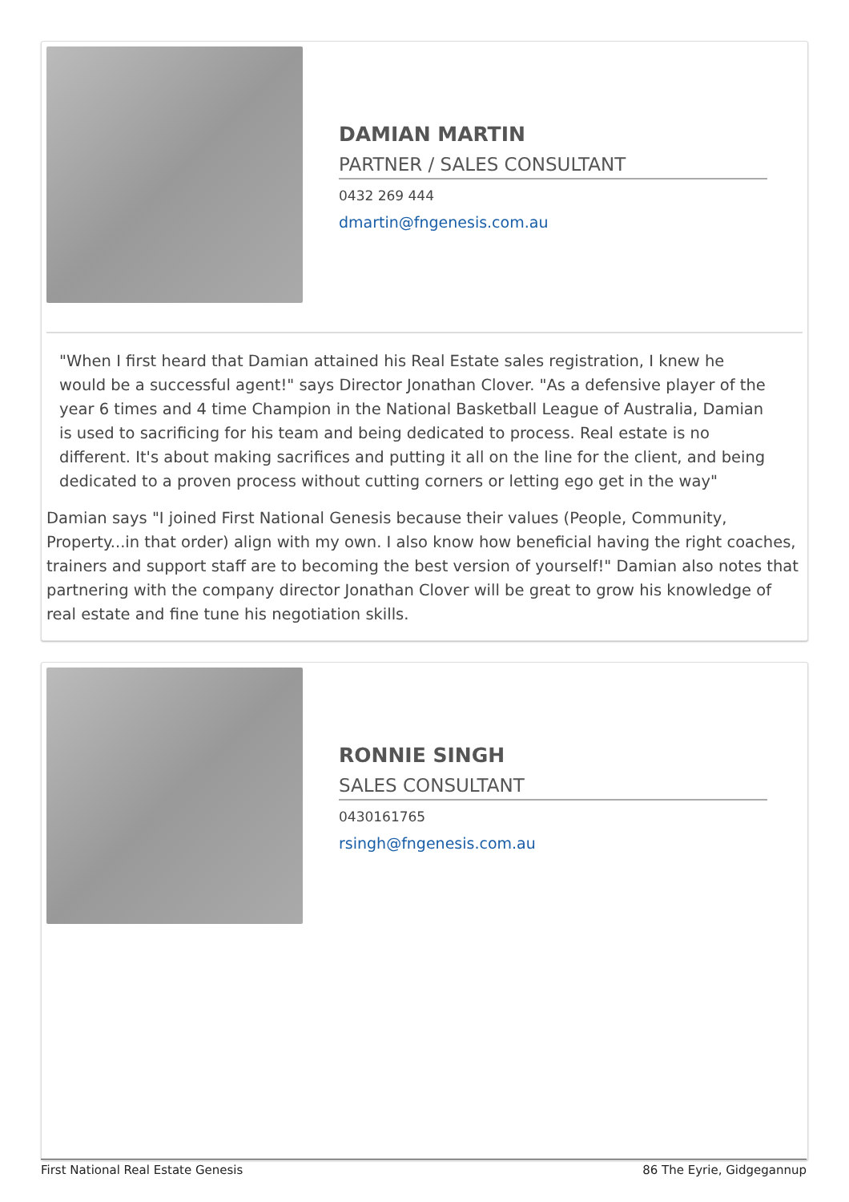DAMIAN MARTIN
PARTNER / SALES CONSULTANT
0432 269 444
dmartin@fngenesis.com.au
"When I first heard that Damian attained his Real Estate sales registration, I knew he would be a successful agent!" says Director Jonathan Clover. "As a defensive player of the year 6 times and 4 time Champion in the National Basketball League of Australia, Damian is used to sacrificing for his team and being dedicated to process. Real estate is no different. It's about making sacrifices and putting it all on the line for the client, and being dedicated to a proven process without cutting corners or letting ego get in the way"
Damian says "I joined First National Genesis because their values (People, Community, Property...in that order) align with my own. I also know how beneficial having the right coaches, trainers and support staff are to becoming the best version of yourself!" Damian also notes that partnering with the company director Jonathan Clover will be great to grow his knowledge of real estate and fine tune his negotiation skills.
RONNIE SINGH
SALES CONSULTANT
0430161765
rsingh@fngenesis.com.au
First National Real Estate Genesis 86 The Eyrie, Gidgegannup